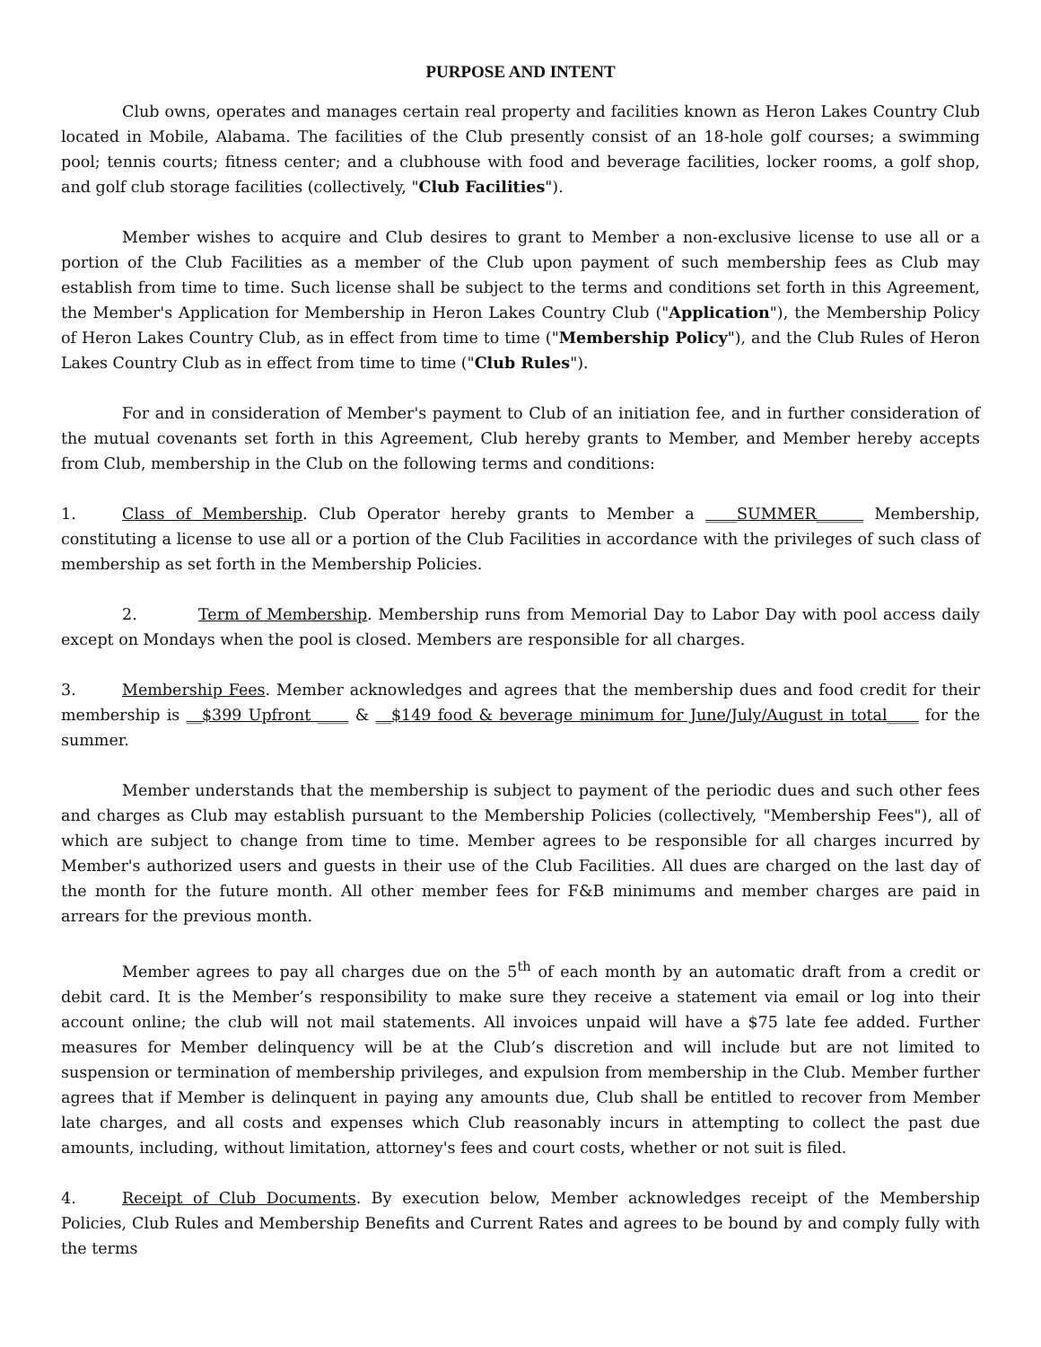PURPOSE AND INTENT
Club owns, operates and manages certain real property and facilities known as Heron Lakes Country Club located in Mobile, Alabama. The facilities of the Club presently consist of an 18-hole golf courses; a swimming pool; tennis courts; fitness center; and a clubhouse with food and beverage facilities, locker rooms, a golf shop, and golf club storage facilities (collectively, "Club Facilities").
Member wishes to acquire and Club desires to grant to Member a non-exclusive license to use all or a portion of the Club Facilities as a member of the Club upon payment of such membership fees as Club may establish from time to time. Such license shall be subject to the terms and conditions set forth in this Agreement, the Member's Application for Membership in Heron Lakes Country Club ("Application"), the Membership Policy of Heron Lakes Country Club, as in effect from time to time ("Membership Policy"), and the Club Rules of Heron Lakes Country Club as in effect from time to time ("Club Rules").
For and in consideration of Member's payment to Club of an initiation fee, and in further consideration of the mutual covenants set forth in this Agreement, Club hereby grants to Member, and Member hereby accepts from Club, membership in the Club on the following terms and conditions:
1. Class of Membership. Club Operator hereby grants to Member a ____SUMMER______ Membership, constituting a license to use all or a portion of the Club Facilities in accordance with the privileges of such class of membership as set forth in the Membership Policies.
2. Term of Membership. Membership runs from Memorial Day to Labor Day with pool access daily except on Mondays when the pool is closed. Members are responsible for all charges.
3. Membership Fees. Member acknowledges and agrees that the membership dues and food credit for their membership is __$399 Upfront ____ & __$149 food & beverage minimum for June/July/August in total____ for the summer.
Member understands that the membership is subject to payment of the periodic dues and such other fees and charges as Club may establish pursuant to the Membership Policies (collectively, "Membership Fees"), all of which are subject to change from time to time. Member agrees to be responsible for all charges incurred by Member's authorized users and guests in their use of the Club Facilities. All dues are charged on the last day of the month for the future month. All other member fees for F&B minimums and member charges are paid in arrears for the previous month.
Member agrees to pay all charges due on the 5<sup>th</sup> of each month by an automatic draft from a credit or debit card. It is the Member’s responsibility to make sure they receive a statement via email or log into their account online; the club will not mail statements. All invoices unpaid will have a $75 late fee added. Further measures for Member delinquency will be at the Club’s discretion and will include but are not limited to suspension or termination of membership privileges, and expulsion from membership in the Club. Member further agrees that if Member is delinquent in paying any amounts due, Club shall be entitled to recover from Member late charges, and all costs and expenses which Club reasonably incurs in attempting to collect the past due amounts, including, without limitation, attorney's fees and court costs, whether or not suit is filed.
4. Receipt of Club Documents. By execution below, Member acknowledges receipt of the Membership Policies, Club Rules and Membership Benefits and Current Rates and agrees to be bound by and comply fully with the terms